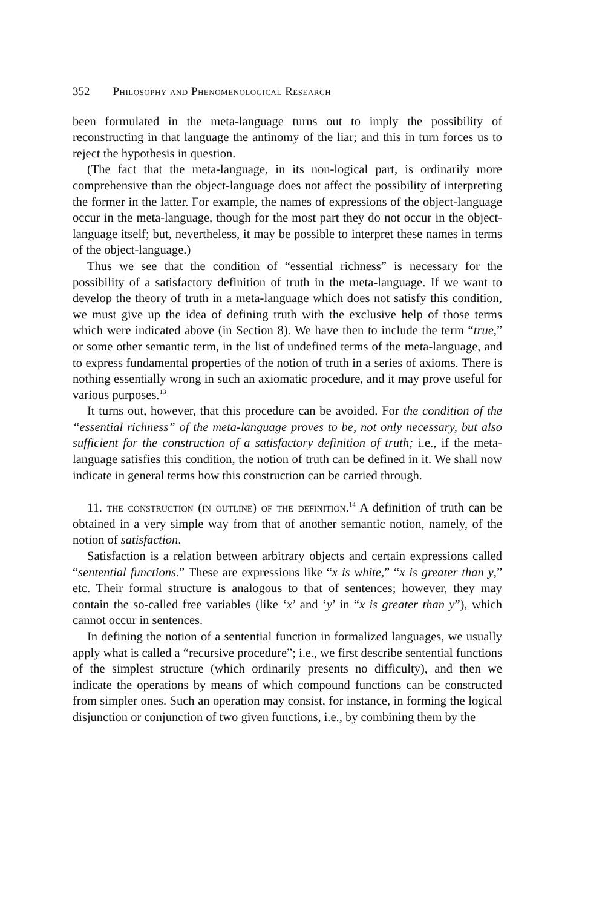352 Philosophy and Phenomenological Research
been formulated in the meta-language turns out to imply the possibility of reconstructing in that language the antinomy of the liar; and this in turn forces us to reject the hypothesis in question.
(The fact that the meta-language, in its non-logical part, is ordinarily more comprehensive than the object-language does not affect the possibility of interpreting the former in the latter. For example, the names of expressions of the object-language occur in the meta-language, though for the most part they do not occur in the object-language itself; but, nevertheless, it may be possible to interpret these names in terms of the object-language.)
Thus we see that the condition of “essential richness” is necessary for the possibility of a satisfactory definition of truth in the meta-language. If we want to develop the theory of truth in a meta-language which does not satisfy this condition, we must give up the idea of defining truth with the exclusive help of those terms which were indicated above (in Section 8). We have then to include the term “true,” or some other semantic term, in the list of undefined terms of the meta-language, and to express fundamental properties of the notion of truth in a series of axioms. There is nothing essentially wrong in such an axiomatic procedure, and it may prove useful for various purposes.<sup>13</sup>
It turns out, however, that this procedure can be avoided. For the condition of the “essential richness” of the meta-language proves to be, not only necessary, but also sufficient for the construction of a satisfactory definition of truth; i.e., if the meta-language satisfies this condition, the notion of truth can be defined in it. We shall now indicate in general terms how this construction can be carried through.
11. the construction (in outline) of the definition.<sup>14</sup> A definition of truth can be obtained in a very simple way from that of another semantic notion, namely, of the notion of satisfaction.
Satisfaction is a relation between arbitrary objects and certain expressions called “sentential functions.” These are expressions like “x is white,” “x is greater than y,” etc. Their formal structure is analogous to that of sentences; however, they may contain the so-called free variables (like ‘x’ and ‘y’ in “x is greater than y”), which cannot occur in sentences.
In defining the notion of a sentential function in formalized languages, we usually apply what is called a “recursive procedure”; i.e., we first describe sentential functions of the simplest structure (which ordinarily presents no difficulty), and then we indicate the operations by means of which compound functions can be constructed from simpler ones. Such an operation may consist, for instance, in forming the logical disjunction or conjunction of two given functions, i.e., by combining them by the